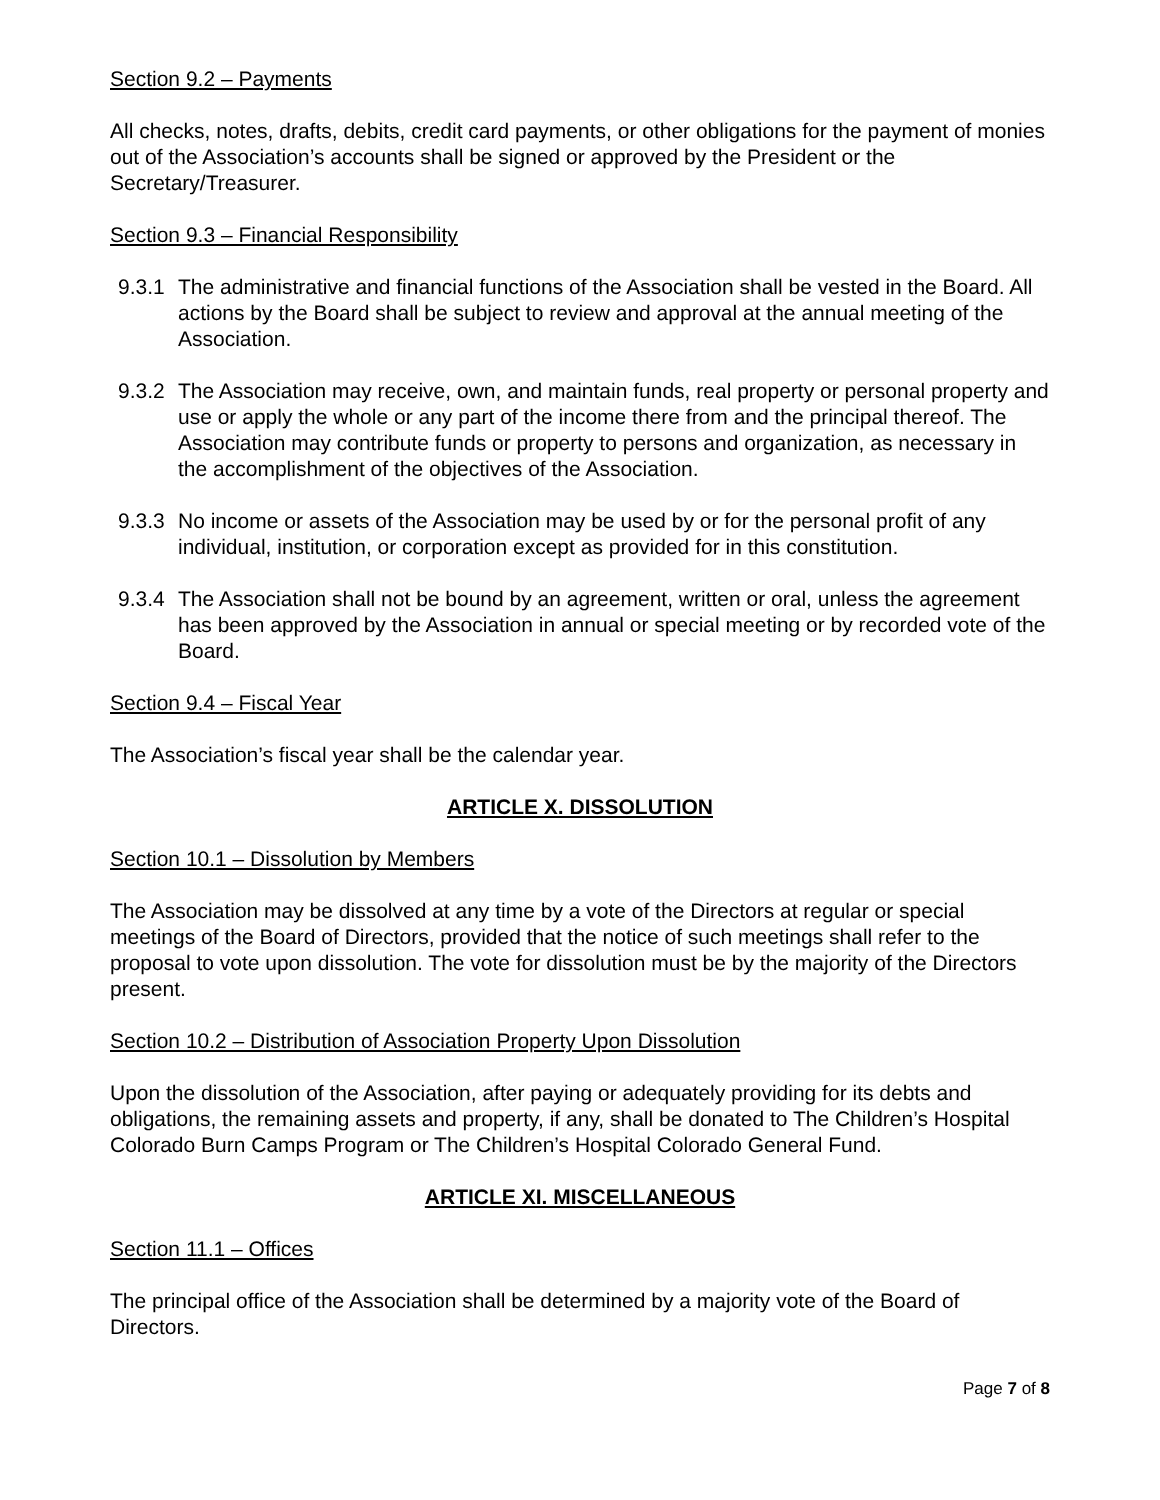Section 9.2 – Payments
All checks, notes, drafts, debits, credit card payments, or other obligations for the payment of monies out of the Association’s accounts shall be signed or approved by the President or the Secretary/Treasurer.
Section 9.3 – Financial Responsibility
9.3.1 The administrative and financial functions of the Association shall be vested in the Board. All actions by the Board shall be subject to review and approval at the annual meeting of the Association.
9.3.2 The Association may receive, own, and maintain funds, real property or personal property and use or apply the whole or any part of the income there from and the principal thereof. The Association may contribute funds or property to persons and organization, as necessary in the accomplishment of the objectives of the Association.
9.3.3 No income or assets of the Association may be used by or for the personal profit of any individual, institution, or corporation except as provided for in this constitution.
9.3.4 The Association shall not be bound by an agreement, written or oral, unless the agreement has been approved by the Association in annual or special meeting or by recorded vote of the Board.
Section 9.4 – Fiscal Year
The Association’s fiscal year shall be the calendar year.
ARTICLE X. DISSOLUTION
Section 10.1 – Dissolution by Members
The Association may be dissolved at any time by a vote of the Directors at regular or special meetings of the Board of Directors, provided that the notice of such meetings shall refer to the proposal to vote upon dissolution. The vote for dissolution must be by the majority of the Directors present.
Section 10.2 – Distribution of Association Property Upon Dissolution
Upon the dissolution of the Association, after paying or adequately providing for its debts and obligations, the remaining assets and property, if any, shall be donated to The Children’s Hospital Colorado Burn Camps Program or The Children’s Hospital Colorado General Fund.
ARTICLE XI. MISCELLANEOUS
Section 11.1 – Offices
The principal office of the Association shall be determined by a majority vote of the Board of Directors.
Page 7 of 8